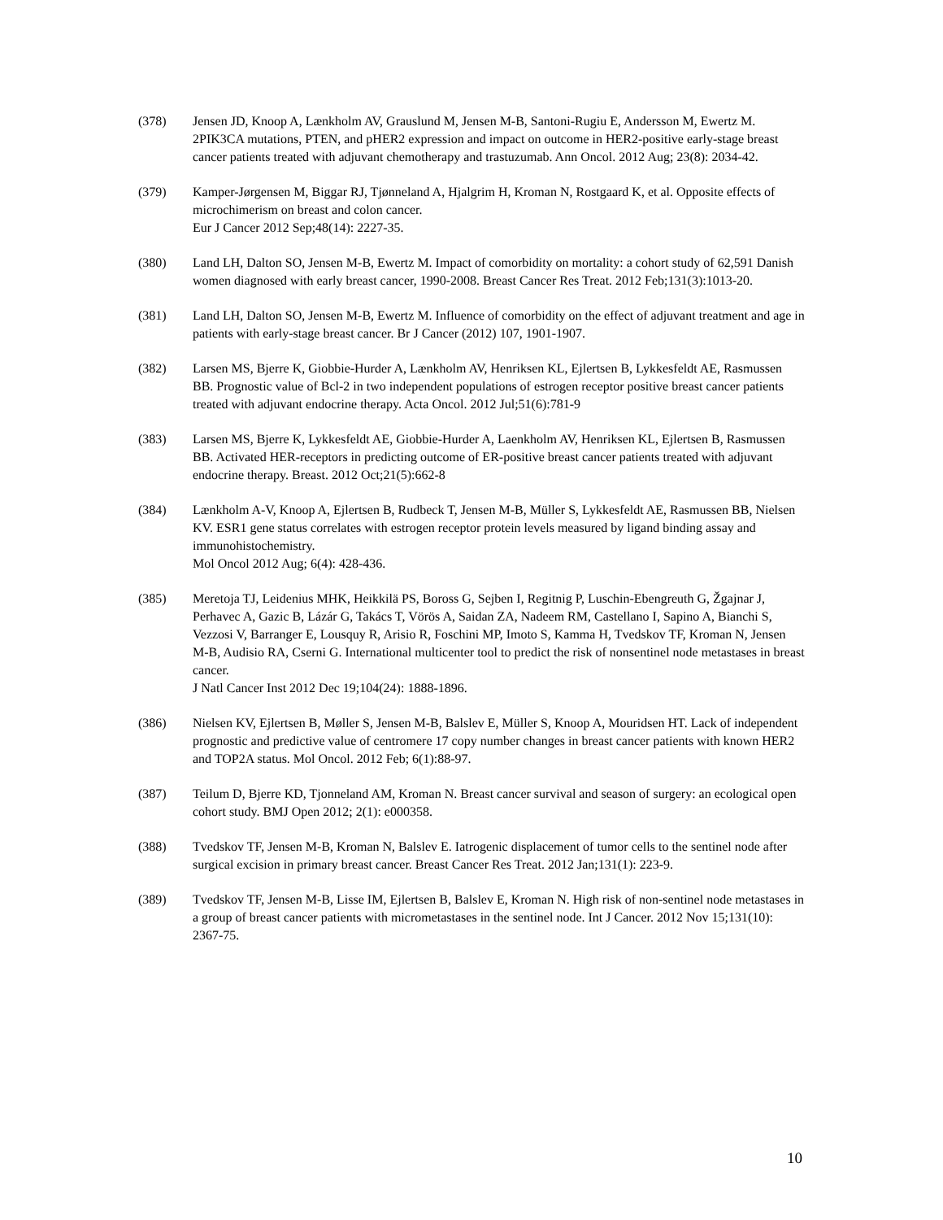(378) Jensen JD, Knoop A, Lænkholm AV, Grauslund M, Jensen M-B, Santoni-Rugiu E, Andersson M, Ewertz M. 2PIK3CA mutations, PTEN, and pHER2 expression and impact on outcome in HER2-positive early-stage breast cancer patients treated with adjuvant chemotherapy and trastuzumab. Ann Oncol. 2012 Aug; 23(8): 2034-42.
(379) Kamper-Jørgensen M, Biggar RJ, Tjønneland A, Hjalgrim H, Kroman N, Rostgaard K, et al. Opposite effects of microchimerism on breast and colon cancer.
Eur J Cancer 2012 Sep;48(14): 2227-35.
(380) Land LH, Dalton SO, Jensen M-B, Ewertz M. Impact of comorbidity on mortality: a cohort study of 62,591 Danish women diagnosed with early breast cancer, 1990-2008. Breast Cancer Res Treat. 2012 Feb;131(3):1013-20.
(381) Land LH, Dalton SO, Jensen M-B, Ewertz M. Influence of comorbidity on the effect of adjuvant treatment and age in patients with early-stage breast cancer. Br J Cancer (2012) 107, 1901-1907.
(382) Larsen MS, Bjerre K, Giobbie-Hurder A, Lænkholm AV, Henriksen KL, Ejlertsen B, Lykkesfeldt AE, Rasmussen BB. Prognostic value of Bcl-2 in two independent populations of estrogen receptor positive breast cancer patients treated with adjuvant endocrine therapy. Acta Oncol. 2012 Jul;51(6):781-9
(383) Larsen MS, Bjerre K, Lykkesfeldt AE, Giobbie-Hurder A, Laenkholm AV, Henriksen KL, Ejlertsen B, Rasmussen BB. Activated HER-receptors in predicting outcome of ER-positive breast cancer patients treated with adjuvant endocrine therapy. Breast. 2012 Oct;21(5):662-8
(384) Lænkholm A-V, Knoop A, Ejlertsen B, Rudbeck T, Jensen M-B, Müller S, Lykkesfeldt AE, Rasmussen BB, Nielsen KV. ESR1 gene status correlates with estrogen receptor protein levels measured by ligand binding assay and immunohistochemistry.
Mol Oncol 2012 Aug; 6(4): 428-436.
(385) Meretoja TJ, Leidenius MHK, Heikkilä PS, Boross G, Sejben I, Regitnig P, Luschin-Ebengreuth G, Žgajnar J, Perhavec A, Gazic B, Lázár G, Takács T, Vörös A, Saidan ZA, Nadeem RM, Castellano I, Sapino A, Bianchi S, Vezzosi V, Barranger E, Lousquy R, Arisio R, Foschini MP, Imoto S, Kamma H, Tvedskov TF, Kroman N, Jensen M-B, Audisio RA, Cserni G. International multicenter tool to predict the risk of nonsentinel node metastases in breast cancer.
J Natl Cancer Inst 2012 Dec 19;104(24): 1888-1896.
(386) Nielsen KV, Ejlertsen B, Møller S, Jensen M-B, Balslev E, Müller S, Knoop A, Mouridsen HT. Lack of independent prognostic and predictive value of centromere 17 copy number changes in breast cancer patients with known HER2 and TOP2A status. Mol Oncol. 2012 Feb; 6(1):88-97.
(387) Teilum D, Bjerre KD, Tjonneland AM, Kroman N. Breast cancer survival and season of surgery: an ecological open cohort study. BMJ Open 2012; 2(1): e000358.
(388) Tvedskov TF, Jensen M-B, Kroman N, Balslev E. Iatrogenic displacement of tumor cells to the sentinel node after surgical excision in primary breast cancer. Breast Cancer Res Treat. 2012 Jan;131(1): 223-9.
(389) Tvedskov TF, Jensen M-B, Lisse IM, Ejlertsen B, Balslev E, Kroman N. High risk of non-sentinel node metastases in a group of breast cancer patients with micrometastases in the sentinel node. Int J Cancer. 2012 Nov 15;131(10): 2367-75.
10